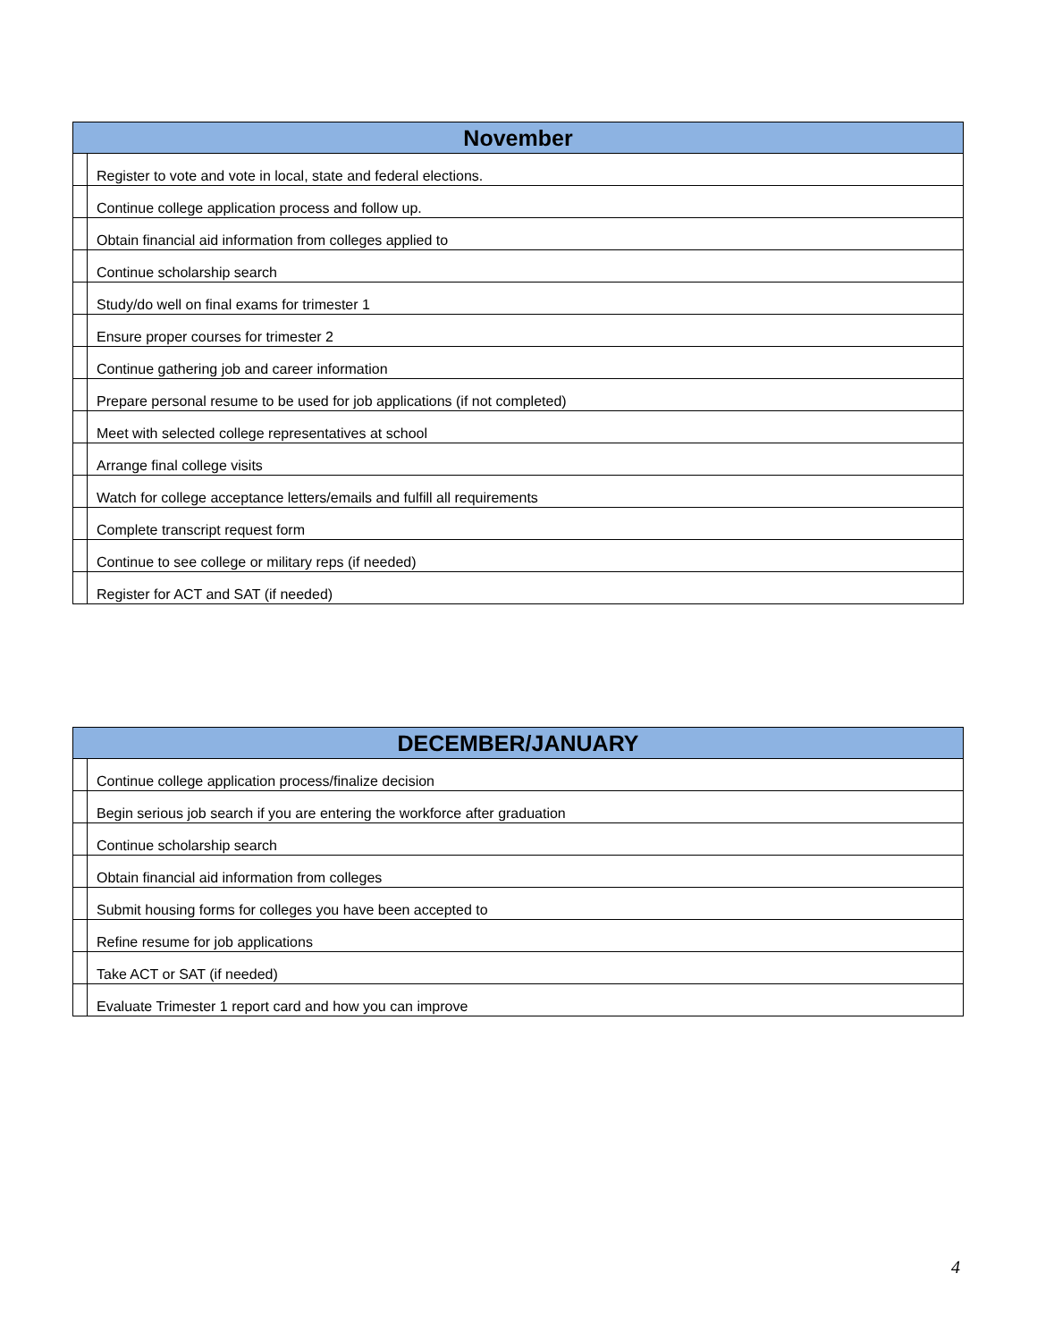| November | |
| --- | --- |
| | Register to vote and vote in local, state and federal elections. |
| | Continue college application process and follow up. |
| | Obtain financial aid information from colleges applied to |
| | Continue scholarship search |
| | Study/do well on final exams for trimester 1 |
| | Ensure proper courses for trimester 2 |
| | Continue gathering job and career information |
| | Prepare personal resume to be used for job applications (if not completed) |
| | Meet with selected college representatives at school |
| | Arrange final college visits |
| | Watch for college acceptance letters/emails and fulfill all requirements |
| | Complete transcript request form |
| | Continue to see college or military reps (if needed) |
| | Register for ACT and SAT (if needed) |
| DECEMBER/JANUARY | |
| --- | --- |
| | Continue college application process/finalize decision |
| | Begin serious job search if you are entering the workforce after graduation |
| | Continue scholarship search |
| | Obtain financial aid information from colleges |
| | Submit housing forms for colleges you have been accepted to |
| | Refine resume for job applications |
| | Take ACT or SAT (if needed) |
| | Evaluate Trimester 1 report card and how you can improve |
4